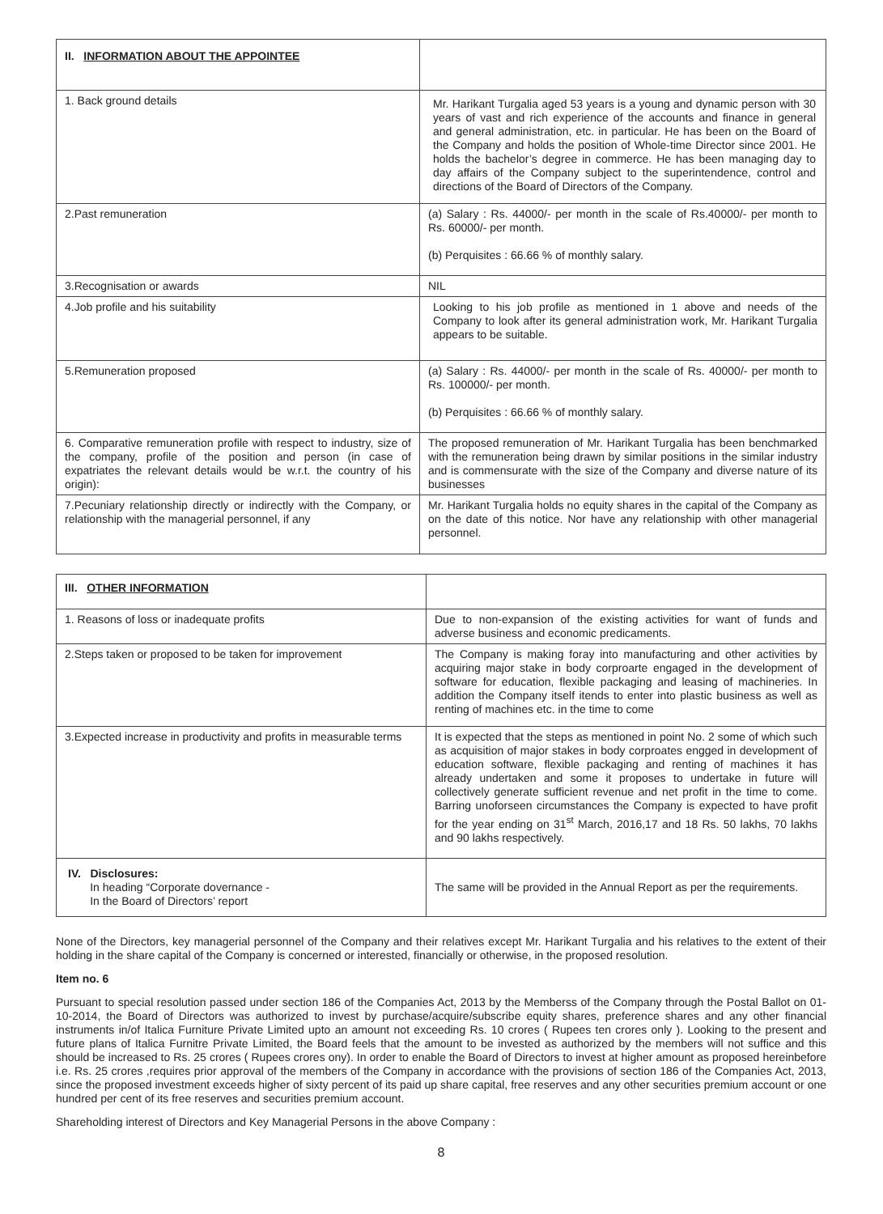| II. INFORMATION ABOUT THE APPOINTEE | |
| 1. Back ground details | Mr. Harikant Turgalia aged 53 years is a young and dynamic person with 30 years of vast and rich experience of the accounts and finance in general and general administration, etc. in particular. He has been on the Board of the Company and holds the position of Whole-time Director since 2001. He holds the bachelor’s degree in commerce. He has been managing day to day affairs of the Company subject to the superintendence, control and directions of the Board of Directors of the Company. |
| 2.Past remuneration | (a) Salary : Rs. 44000/- per month in the scale of Rs.40000/- per month to Rs. 60000/- per month. (b) Perquisites : 66.66 % of monthly salary. |
| 3.Recognisation or awards | NIL |
| 4.Job profile and his suitability | Looking to his job profile as mentioned in 1 above and needs of the Company to look after its general administration work, Mr. Harikant Turgalia appears to be suitable. |
| 5.Remuneration proposed | (a) Salary : Rs. 44000/- per month in the scale of Rs. 40000/- per month to Rs. 100000/- per month. (b) Perquisites : 66.66 % of monthly salary. |
| 6. Comparative remuneration profile with respect to industry, size of the company, profile of the position and person (in case of expatriates the relevant details would be w.r.t. the country of his origin): | The proposed remuneration of Mr. Harikant Turgalia has been benchmarked with the remuneration being drawn by similar positions in the similar industry and is commensurate with the size of the Company and diverse nature of its businesses |
| 7.Pecuniary relationship directly or indirectly with the Company, or relationship with the managerial personnel, if any | Mr. Harikant Turgalia holds no equity shares in the capital of the Company as on the date of this notice. Nor have any relationship with other managerial personnel. |
| III. OTHER INFORMATION | |
| 1. Reasons of loss or inadequate profits | Due to non-expansion of the existing activities for want of funds and adverse business and economic predicaments. |
| 2.Steps taken or proposed to be taken for improvement | The Company is making foray into manufacturing and other activities by acquiring major stake in body corproarte engaged in the development of software for education, flexible packaging and leasing of machineries. In addition the Company itself itends to enter into plastic business as well as renting of machines etc. in the time to come |
| 3.Expected increase in productivity and profits in measurable terms | It is expected that the steps as mentioned in point No. 2 some of which such as acquisition of major stakes in body corproates engged in development of education software, flexible packaging and renting of machines it has already undertaken and some it proposes to undertake in future will collectively generate sufficient revenue and net profit in the time to come. Barring unoforseen circumstances the Company is expected to have profit for the year ending on 31<sup>st</sup> March, 2016,17 and 18 Rs. 50 lakhs, 70 lakhs and 90 lakhs respectively. |
| IV. Disclosures: In heading “Corporate dovernance - In the Board of Directors’ report | The same will be provided in the Annual Report as per the requirements. |
None of the Directors, key managerial personnel of the Company and their relatives except Mr. Harikant Turgalia and his relatives to the extent of their holding in the share capital of the Company is concerned or interested, financially or otherwise, in the proposed resolution.
Item no. 6
Pursuant to special resolution passed under section 186 of the Companies Act, 2013 by the Memberss of the Company through the Postal Ballot on 01-10-2014, the Board of Directors was authorized to invest by purchase/acquire/subscribe equity shares, preference shares and any other financial instruments in/of Italica Furniture Private Limited upto an amount not exceeding Rs. 10 crores ( Rupees ten crores only ). Looking to the present and future plans of Italica Furnitre Private Limited, the Board feels that the amount to be invested as authorized by the members will not suffice and this should be increased to Rs. 25 crores ( Rupees crores ony). In order to enable the Board of Directors to invest at higher amount as proposed hereinbefore i.e. Rs. 25 crores ,requires prior approval of the members of the Company in accordance with the provisions of section 186 of the Companies Act, 2013, since the proposed investment exceeds higher of sixty percent of its paid up share capital, free reserves and any other securities premium account or one hundred per cent of its free reserves and securities premium account.
Shareholding interest of Directors and Key Managerial Persons in the above Company :
8